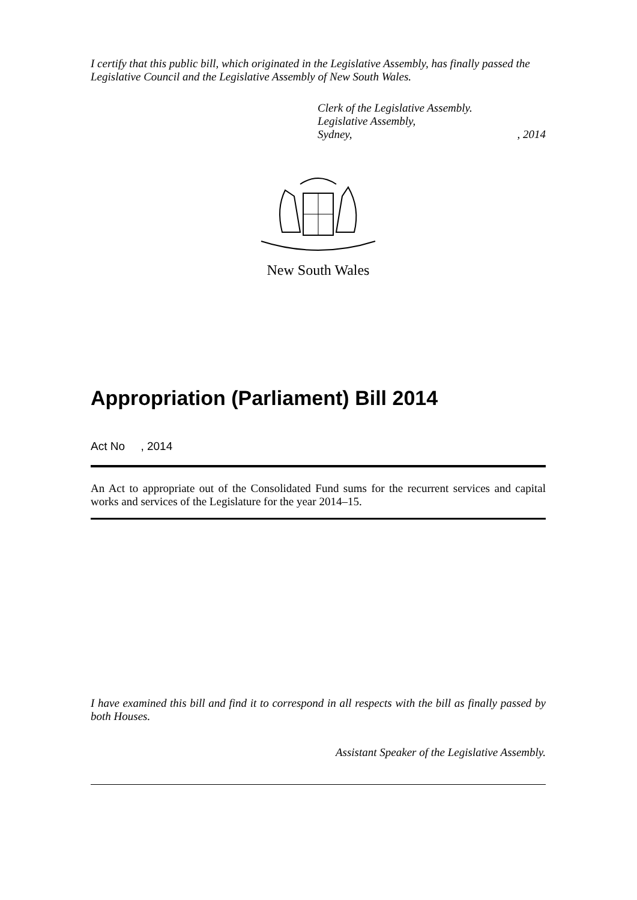I certify that this public bill, which originated in the Legislative Assembly, has finally passed the Legislative Council and the Legislative Assembly of New South Wales.
Clerk of the Legislative Assembly.
Legislative Assembly,
Sydney,, 2014
New South Wales
Appropriation (Parliament) Bill 2014
Act No , 2014
An Act to appropriate out of the Consolidated Fund sums for the recurrent services and capital works and services of the Legislature for the year 2014–15.
I have examined this bill and find it to correspond in all respects with the bill as finally passed by both Houses.
Assistant Speaker of the Legislative Assembly.